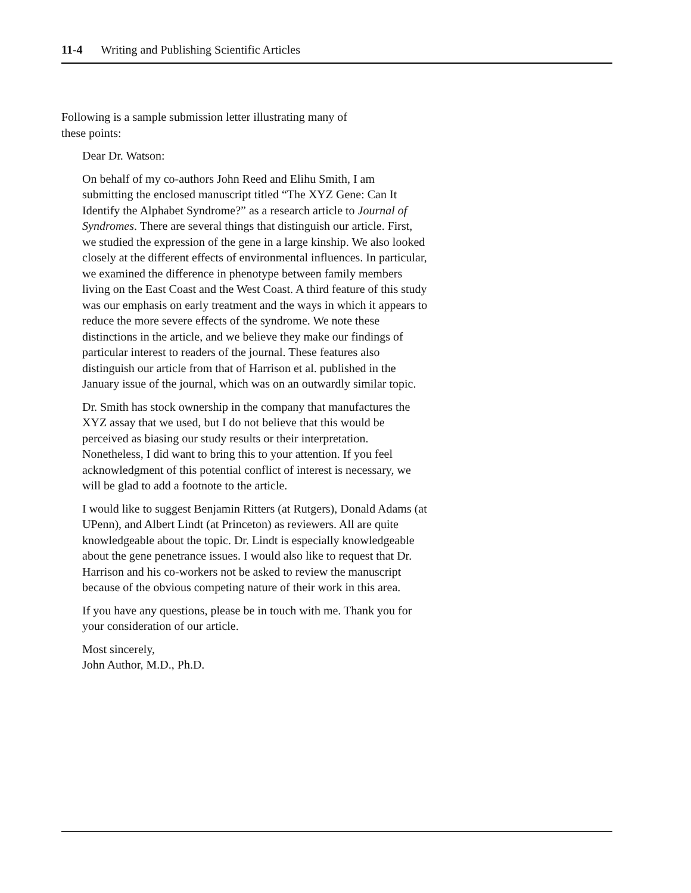11-4 Writing and Publishing Scientific Articles
Following is a sample submission letter illustrating many of these points:
Dear Dr. Watson:
On behalf of my co-authors John Reed and Elihu Smith, I am submitting the enclosed manuscript titled “The XYZ Gene: Can It Identify the Alphabet Syndrome?” as a research article to Journal of Syndromes. There are several things that distinguish our article. First, we studied the expression of the gene in a large kinship. We also looked closely at the different effects of environmental influences. In particular, we examined the difference in phenotype between family members living on the East Coast and the West Coast. A third feature of this study was our emphasis on early treatment and the ways in which it appears to reduce the more severe effects of the syndrome. We note these distinctions in the article, and we believe they make our findings of particular interest to readers of the journal. These features also distinguish our article from that of Harrison et al. published in the January issue of the journal, which was on an outwardly similar topic.
Dr. Smith has stock ownership in the company that manufactures the XYZ assay that we used, but I do not believe that this would be perceived as biasing our study results or their interpretation. Nonetheless, I did want to bring this to your attention. If you feel acknowledgment of this potential conflict of interest is necessary, we will be glad to add a footnote to the article.
I would like to suggest Benjamin Ritters (at Rutgers), Donald Adams (at UPenn), and Albert Lindt (at Princeton) as reviewers. All are quite knowledgeable about the topic. Dr. Lindt is especially knowledgeable about the gene penetrance issues. I would also like to request that Dr. Harrison and his co-workers not be asked to review the manuscript because of the obvious competing nature of their work in this area.
If you have any questions, please be in touch with me. Thank you for your consideration of our article.
Most sincerely,
John Author, M.D., Ph.D.